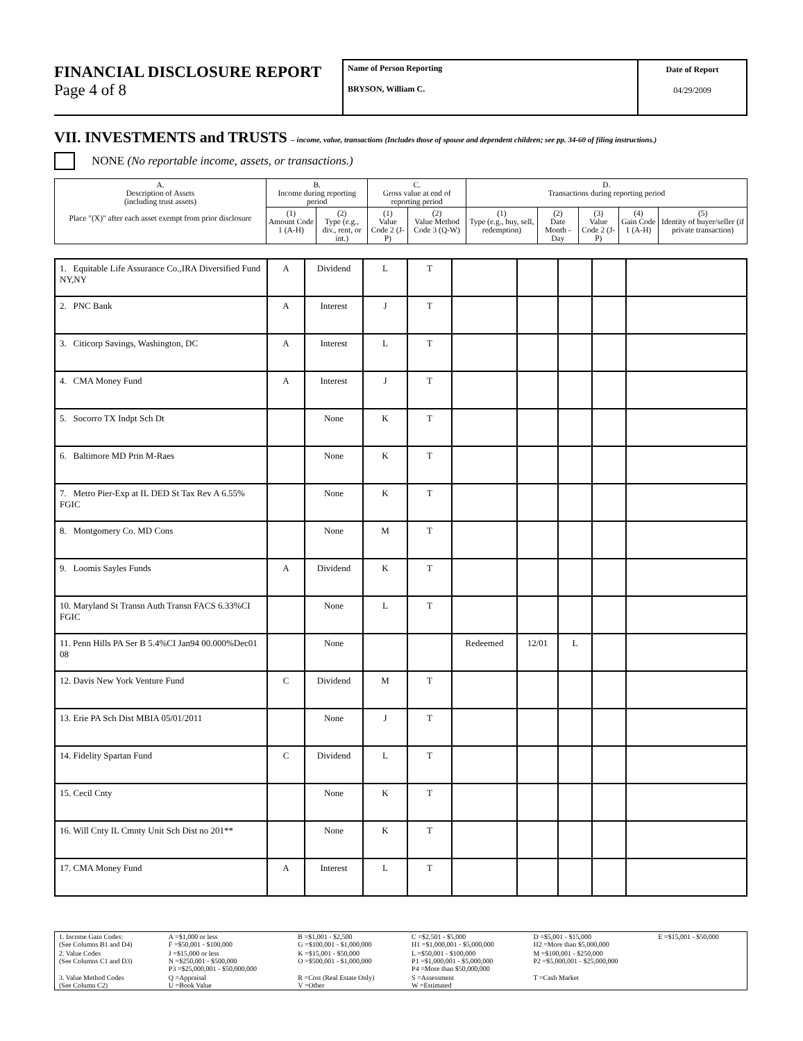FINANCIAL DISCLOSURE REPORT
Page 4 of 8
Name of Person Reporting
BRYSON, William C.
Date of Report
04/29/2009
VII. INVESTMENTS and TRUSTS – income, value, transactions (Includes those of spouse and dependent children; see pp. 34-60 of filing instructions.)
NONE (No reportable income, assets, or transactions.)
| A. Description of Assets (including trust assets) Place "(X)" after each asset exempt from prior disclosure | B. Income during reporting period | | C. Gross value at end of reporting period | | D. Transactions during reporting period | | | | |
| | (1) Amount Code 1 (A-H) | (2) Type (e.g., div., rent, or int.) | (1) Value Code 2 (J-P) | (2) Value Method Code 3 (Q-W) | (1) Type (e.g., buy, sell, redemption) | (2) Date Month - Day | (3) Value Code 2 (J-P) | (4) Gain Code 1 (A-H) | (5) Identity of buyer/seller (if private transaction) |
| 1. Equitable Life Assurance Co.,IRA Diversified Fund NY,NY | A | Dividend | L | T | | | | | |
| 2. PNC Bank | A | Interest | J | T | | | | | |
| 3. Citicorp Savings, Washington, DC | A | Interest | L | T | | | | | |
| 4. CMA Money Fund | A | Interest | J | T | | | | | |
| 5. Socorro TX Indpt Sch Dt | | None | K | T | | | | | |
| 6. Baltimore MD Prin M-Raes | | None | K | T | | | | | |
| 7. Metro Pier-Exp at IL DED St Tax Rev A 6.55% FGIC | | None | K | T | | | | | |
| 8. Montgomery Co. MD Cons | | None | M | T | | | | | |
| 9. Loomis Sayles Funds | A | Dividend | K | T | | | | | |
| 10. Maryland St Transn Auth Transn FACS 6.33%CI FGIC | | None | L | T | | | | | |
| 11. Penn Hills PA Ser B 5.4%CI Jan94 00.000%Dec01 08 | | None | | | Redeemed | 12/01 | L | | |
| 12. Davis New York Venture Fund | C | Dividend | M | T | | | | | |
| 13. Erie PA Sch Dist MBIA 05/01/2011 | | None | J | T | | | | | |
| 14. Fidelity Spartan Fund | C | Dividend | L | T | | | | | |
| 15. Cecil Cnty | | None | K | T | | | | | |
| 16. Will Cnty IL Cmnty Unit Sch Dist no 201** | | None | K | T | | | | | |
| 17. CMA Money Fund | A | Interest | L | T | | | | | |
| 1. Income Gain Codes: (See Columns B1 and D4) | A =$1,000 or less F =$50,001 - $100,000 | B =$1,001 - $2,500 G =$100,001 - $1,000,000 | C =$2,501 - $5,000 H1 =$1,000,001 - $5,000,000 | D =$5,001 - $15,000 H2 =More than $5,000,000 | E =$15,001 - $50,000 |
| 2. Value Codes (See Columns C1 and D3) | J =$15,000 or less N =$250,001 - $500,000 P3 =$25,000,001 - $50,000,000 | K =$15,001 - $50,000 O =$500,001 - $1,000,000 | L =$50,001 - $100,000 P1 =$1,000,001 - $5,000,000 P4 =More than $50,000,000 | M =$100,001 - $250,000 P2 =$5,000,001 - $25,000,000 | |
| 3. Value Method Codes (See Column C2) | Q =Appraisal U =Book Value | R =Cost (Real Estate Only) V =Other | S =Assessment W =Estimated | T =Cash Market | |